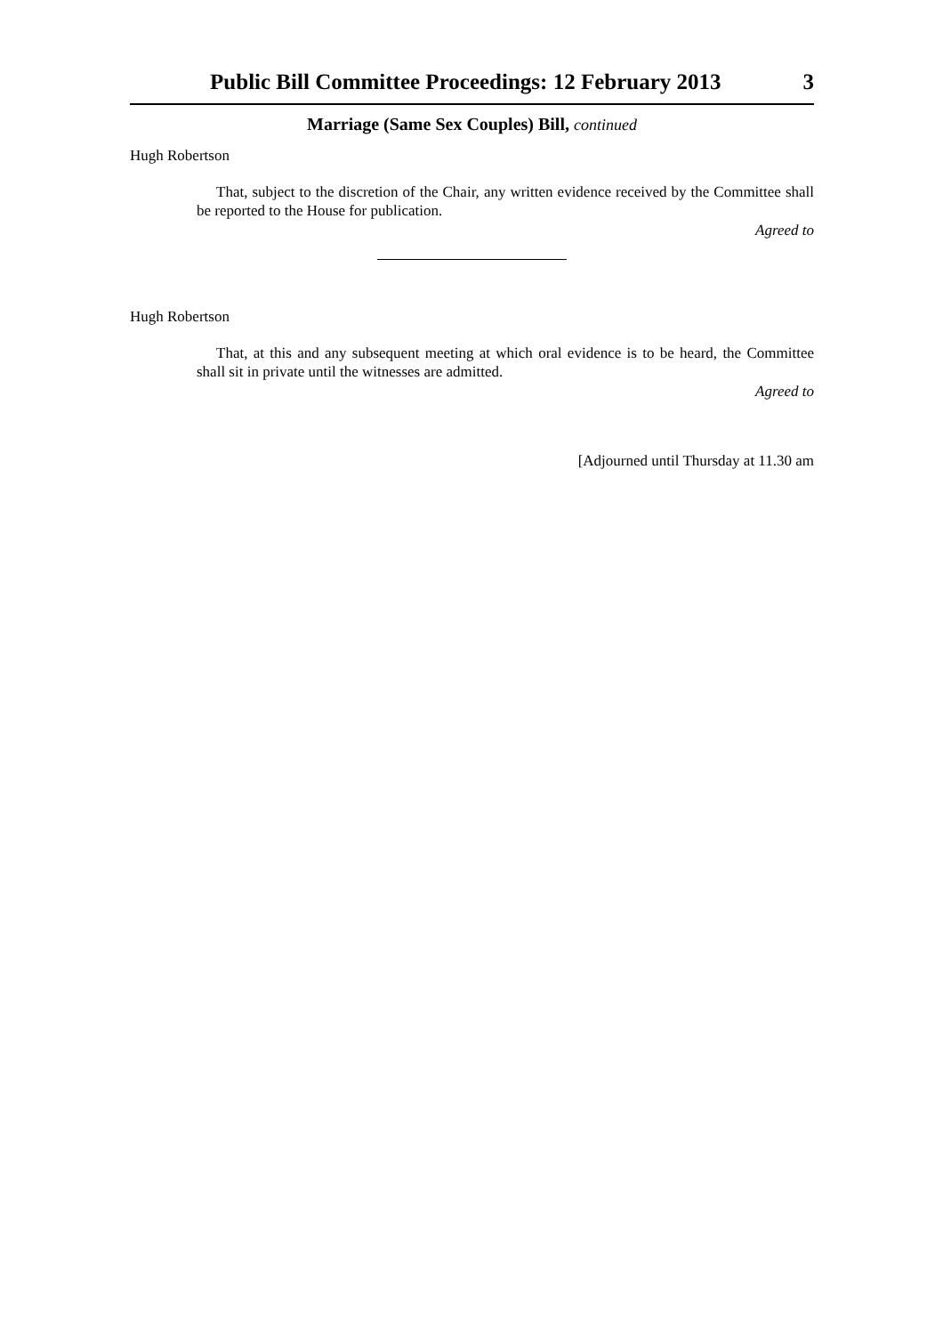Public Bill Committee Proceedings: 12 February 2013 3
Marriage (Same Sex Couples) Bill, continued
Hugh Robertson
That, subject to the discretion of the Chair, any written evidence received by the Committee shall be reported to the House for publication.
Agreed to
Hugh Robertson
That, at this and any subsequent meeting at which oral evidence is to be heard, the Committee shall sit in private until the witnesses are admitted.
Agreed to
[Adjourned until Thursday at 11.30 am